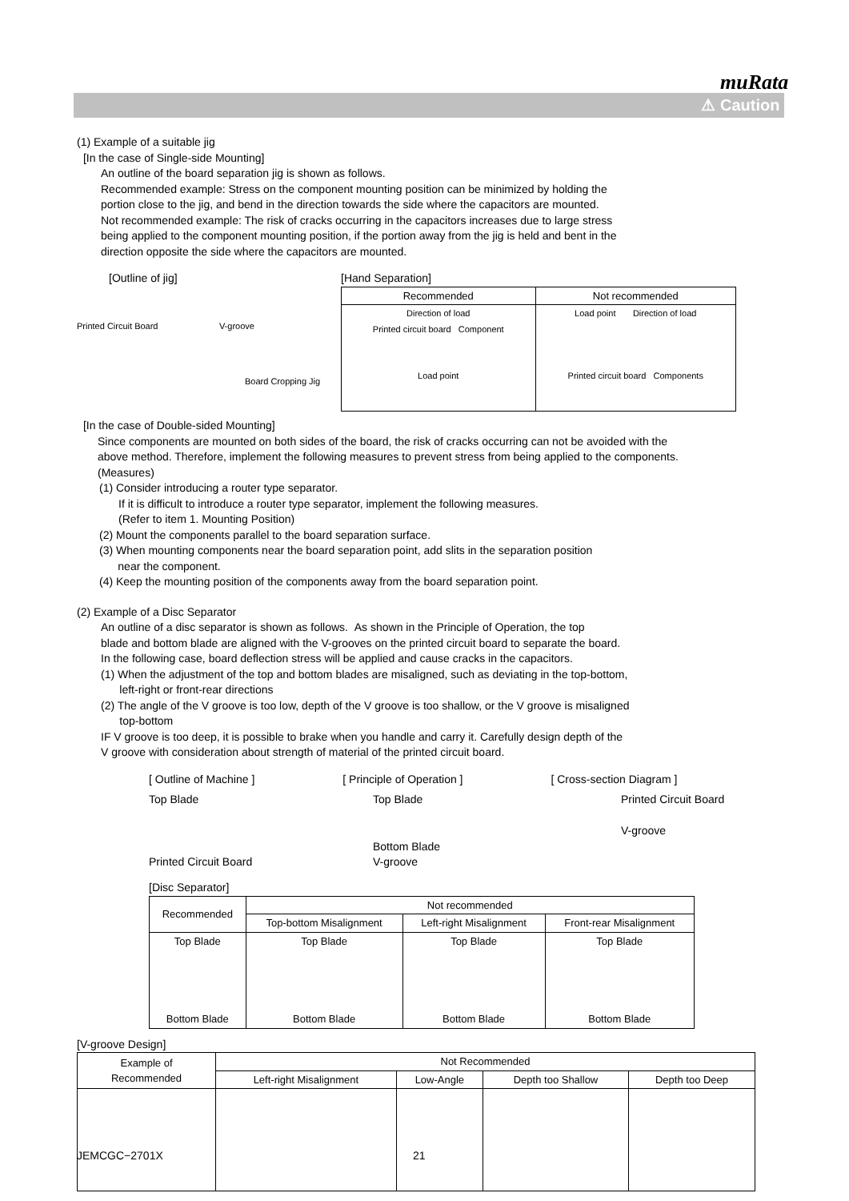muRata
⚠ Caution
(1) Example of a suitable jig
[In the case of Single-side Mounting]
An outline of the board separation jig is shown as follows.
Recommended example: Stress on the component mounting position can be minimized by holding the
portion close to the jig, and bend in the direction towards the side where the capacitors are mounted.
Not recommended example: The risk of cracks occurring in the capacitors increases due to large stress
being applied to the component mounting position, if the portion away from the jig is held and bent in the
direction opposite the side where the capacitors are mounted.
[Outline of jig]
Printed Circuit Board V-groove
Board Cropping Jig
[Hand Separation]
| Recommended | Not recommended |
| --- | --- |
| Direction of load Printed circuit board Component Load point | Load point Direction of load Printed circuit board Components |
[In the case of Double-sided Mounting]
Since components are mounted on both sides of the board, the risk of cracks occurring can not be avoided with the
above method. Therefore, implement the following measures to prevent stress from being applied to the components.
(Measures)
(1) Consider introducing a router type separator.
If it is difficult to introduce a router type separator, implement the following measures.
(Refer to item 1. Mounting Position)
(2) Mount the components parallel to the board separation surface.
(3) When mounting components near the board separation point, add slits in the separation position
near the component.
(4) Keep the mounting position of the components away from the board separation point.
(2) Example of a Disc Separator
An outline of a disc separator is shown as follows. As shown in the Principle of Operation, the top
blade and bottom blade are aligned with the V-grooves on the printed circuit board to separate the board.
In the following case, board deflection stress will be applied and cause cracks in the capacitors.
(1) When the adjustment of the top and bottom blades are misaligned, such as deviating in the top-bottom,
left-right or front-rear directions
(2) The angle of the V groove is too low, depth of the V groove is too shallow, or the V groove is misaligned
top-bottom
IF V groove is too deep, it is possible to brake when you handle and carry it. Carefully design depth of the
V groove with consideration about strength of material of the printed circuit board.
[ Outline of Machine ] [ Principle of Operation ] [ Cross-section Diagram ]
Top Blade
Printed Circuit Board
Top Blade
Bottom Blade
V-groove
Printed Circuit Board
V-groove
[Disc Separator]
| Recommended | Not recommended | | |
| | Top-bottom Misalignment | Left-right Misalignment | Front-rear Misalignment |
| Top Blade Bottom Blade | Top Blade Bottom Blade | Top Blade Bottom Blade | Top Blade Bottom Blade |
[V-groove Design]
| Example of Recommended | Not Recommended | | | |
| | Left-right Misalignment | Low-Angle | Depth too Shallow | Depth too Deep |
JEMCGC−2701X 21